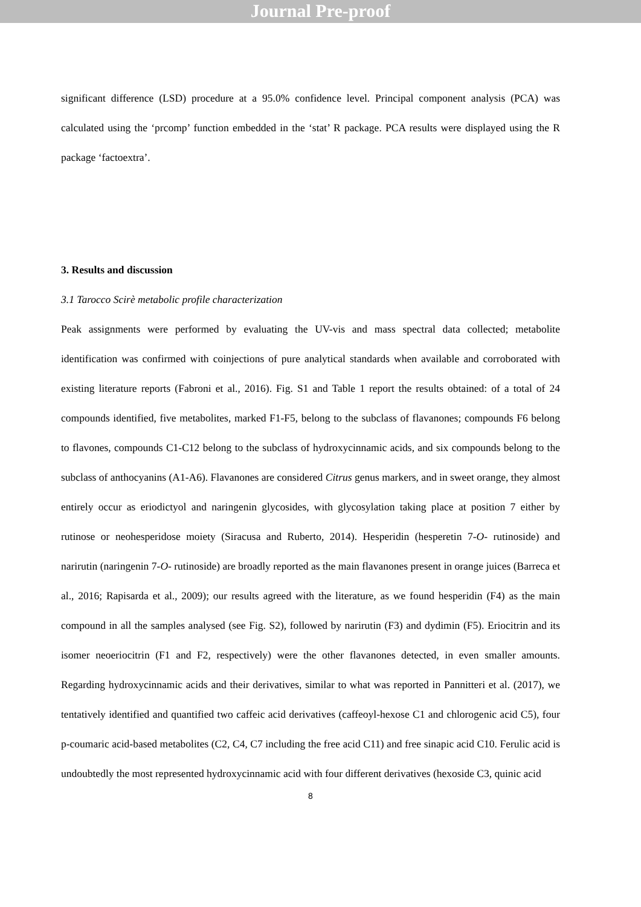Journal Pre-proof
significant difference (LSD) procedure at a 95.0% confidence level. Principal component analysis (PCA) was calculated using the ‘prcomp’ function embedded in the ‘stat’ R package. PCA results were displayed using the R package ‘factoextra’.
3. Results and discussion
3.1 Tarocco Scirè metabolic profile characterization
Peak assignments were performed by evaluating the UV-vis and mass spectral data collected; metabolite identification was confirmed with coinjections of pure analytical standards when available and corroborated with existing literature reports (Fabroni et al., 2016). Fig. S1 and Table 1 report the results obtained: of a total of 24 compounds identified, five metabolites, marked F1-F5, belong to the subclass of flavanones; compounds F6 belong to flavones, compounds C1-C12 belong to the subclass of hydroxycinnamic acids, and six compounds belong to the subclass of anthocyanins (A1-A6). Flavanones are considered Citrus genus markers, and in sweet orange, they almost entirely occur as eriodictyol and naringenin glycosides, with glycosylation taking place at position 7 either by rutinose or neohesperidose moiety (Siracusa and Ruberto, 2014). Hesperidin (hesperetin 7-O- rutinoside) and narirutin (naringenin 7-O- rutinoside) are broadly reported as the main flavanones present in orange juices (Barreca et al., 2016; Rapisarda et al., 2009); our results agreed with the literature, as we found hesperidin (F4) as the main compound in all the samples analysed (see Fig. S2), followed by narirutin (F3) and dydimin (F5). Eriocitrin and its isomer neoeriocitrin (F1 and F2, respectively) were the other flavanones detected, in even smaller amounts. Regarding hydroxycinnamic acids and their derivatives, similar to what was reported in Pannitteri et al. (2017), we tentatively identified and quantified two caffeic acid derivatives (caffeoyl-hexose C1 and chlorogenic acid C5), four p-coumaric acid-based metabolites (C2, C4, C7 including the free acid C11) and free sinapic acid C10. Ferulic acid is undoubtedly the most represented hydroxycinnamic acid with four different derivatives (hexoside C3, quinic acid
8